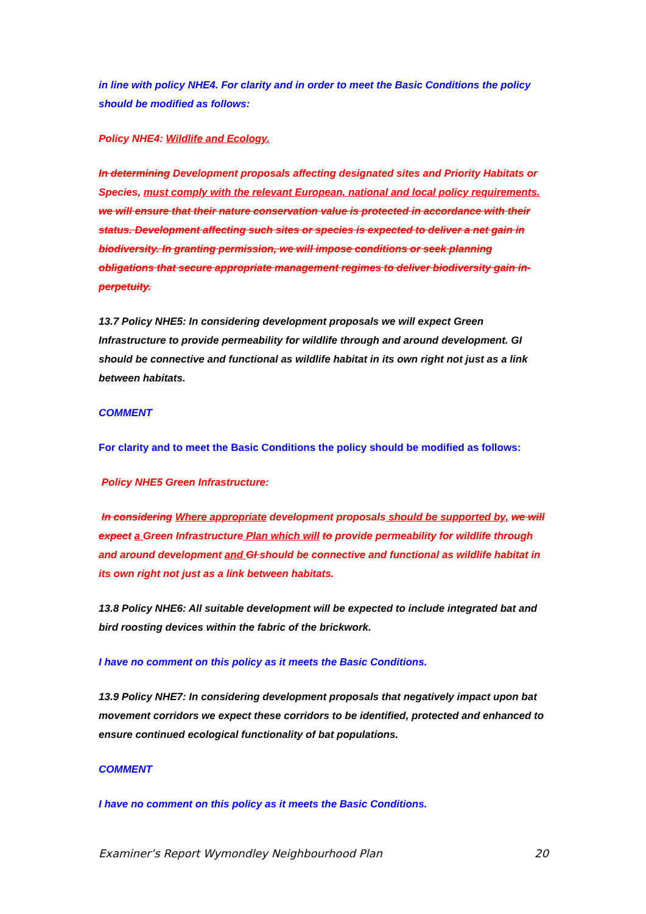in line with policy NHE4. For clarity and in order to meet the Basic Conditions the policy should be modified as follows:
Policy NHE4: Wildlife and Ecology.
In determining Development proposals affecting designated sites and Priority Habitats or Species, must comply with the relevant European, national and local policy requirements. we will ensure that their nature conservation value is protected in accordance with their status. Development affecting such sites or species is expected to deliver a net gain in biodiversity. In granting permission, we will impose conditions or seek planning obligations that secure appropriate management regimes to deliver biodiversity gain in-perpetuity.
13.7 Policy NHE5: In considering development proposals we will expect Green Infrastructure to provide permeability for wildlife through and around development. GI should be connective and functional as wildlife habitat in its own right not just as a link between habitats.
COMMENT
For clarity and to meet the Basic Conditions the policy should be modified as follows:
Policy NHE5 Green Infrastructure:
In considering Where appropriate development proposals should be supported by, we will expect a Green Infrastructure Plan which will to provide permeability for wildlife through and around development and GI should be connective and functional as wildlife habitat in its own right not just as a link between habitats.
13.8 Policy NHE6: All suitable development will be expected to include integrated bat and bird roosting devices within the fabric of the brickwork.
I have no comment on this policy as it meets the Basic Conditions.
13.9 Policy NHE7: In considering development proposals that negatively impact upon bat movement corridors we expect these corridors to be identified, protected and enhanced to ensure continued ecological functionality of bat populations.
COMMENT
I have no comment on this policy as it meets the Basic Conditions.
Examiner’s Report Wymondley Neighbourhood Plan 20